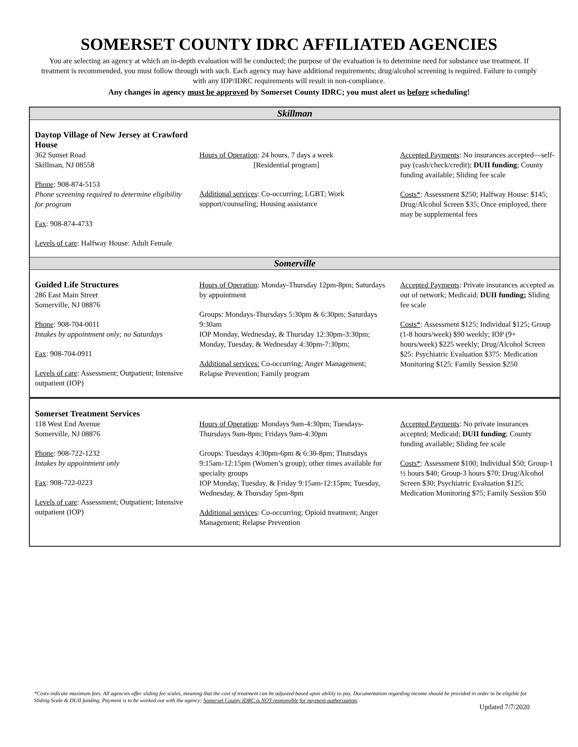SOMERSET COUNTY IDRC AFFILIATED AGENCIES
You are selecting an agency at which an in-depth evaluation will be conducted; the purpose of the evaluation is to determine need for substance use treatment. If treatment is recommended, you must follow through with such. Each agency may have additional requirements; drug/alcohol screening is required. Failure to comply with any IDP/IDRC requirements will result in non-compliance.
Any changes in agency must be approved by Somerset County IDRC; you must alert us before scheduling!
| Skillman | | |
| --- | --- | --- |
| Daytop Village of New Jersey at Crawford House 362 Sunset Road Skillman, NJ 08558 Phone : 908-874-5153 Phone screening required to determine eligibility for program Fax : 908-874-4733 Levels of care : Halfway House: Adult Female | Hours of Operation : 24 hours, 7 days a week [Residential program] Additional services : Co-occurring; LGBT; Work support/counseling; Housing assistance | Accepted Payments : No insurances accepted—self-pay (cash/check/credit); DUII funding ; County funding available; Sliding fee scale Costs* : Assessment $250; Halfway House: $145; Drug/Alcohol Screen $35; Once employed, there may be supplemental fees |
| Somerville | | |
| Guided Life Structures 286 East Main Street Somerville, NJ 08876 Phone : 908-704-0011 Intakes by appointment only; no Saturdays Fax : 908-704-0911 Levels of care : Assessment; Outpatient; Intensive outpatient (IOP) | Hours of Operation : Monday-Thursday 12pm-8pm; Saturdays by appointment Groups: Mondays-Thursdays 5:30pm & 6:30pm; Saturdays 9:30am IOP Monday, Wednesday, & Thursday 12:30pm-3:30pm; Monday, Tuesday, & Wednesday 4:30pm-7:30pm; Additional services: Co-occurring; Anger Management; Relapse Prevention; Family program | Accepted Payments : Private insurances accepted as out of network; Medicaid; DUII funding; Sliding fee scale Costs* : Assessment $125; Individual $125; Group (1-8 hours/week) $90 weekly; IOP (9+ hours/week) $225 weekly; Drug/Alcohol Screen $25: Psychiatric Evaluation $375: Medication Monitoring $125: Family Session $250 |
| Somerset Treatment Services 118 West End Avenue Somerville, NJ 08876 Phone : 908-722-1232 Intakes by appointment only Fax : 908-722-0223 Levels of care : Assessment; Outpatient; Intensive outpatient (IOP) | Hours of Operation : Mondays 9am-4:30pm; Tuesdays-Thursdays 9am-8pm; Fridays 9am-4:30pm Groups: Tuesdays 4:30pm-6pm & 6:30-8pm; Thursdays 9:15am-12:15pm (Women’s group); other times available for specialty groups IOP Monday, Tuesday, & Friday 9:15am-12:15pm; Tuesday, Wednesday, & Thursday 5pm-8pm Additional services : Co-occurring; Opioid treatment; Anger Management; Relapse Prevention | Accepted Payments : No private insurances accepted; Medicaid; DUII funding ; County funding available; Sliding fee scale Costs* : Assessment $100; Individual $50; Group-1 ½ hours $40; Group-3 hours $70; Drug/Alcohol Screen $30; Psychiatric Evaluation $125; Medication Monitoring $75; Family Session $50 |
*Costs indicate maximum fees. All agencies offer sliding fee scales, meaning that the cost of treatment can be adjusted based upon ability to pay. Documentation regarding income should be provided in order to be eligible for Sliding Scale & DUII funding. Payment is to be worked out with the agency; Somerset County IDRC is NOT responsible for payment authorization.
Updated 7/7/2020